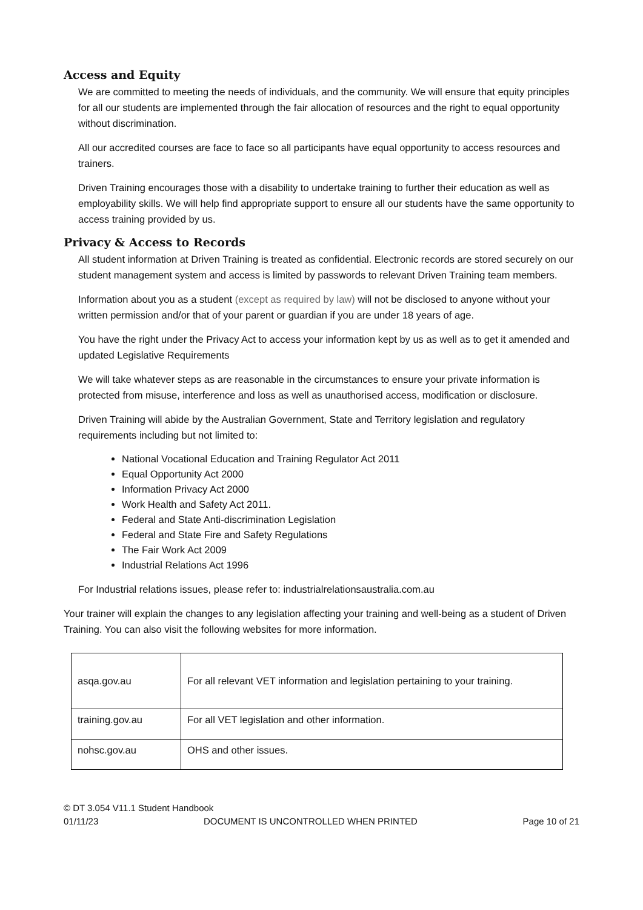Access and Equity
We are committed to meeting the needs of individuals, and the community. We will ensure that equity principles for all our students are implemented through the fair allocation of resources and the right to equal opportunity without discrimination.
All our accredited courses are face to face so all participants have equal opportunity to access resources and trainers.
Driven Training encourages those with a disability to undertake training to further their education as well as employability skills. We will help find appropriate support to ensure all our students have the same opportunity to access training provided by us.
Privacy & Access to Records
All student information at Driven Training is treated as confidential. Electronic records are stored securely on our student management system and access is limited by passwords to relevant Driven Training team members.
Information about you as a student (except as required by law) will not be disclosed to anyone without your written permission and/or that of your parent or guardian if you are under 18 years of age.
You have the right under the Privacy Act to access your information kept by us as well as to get it amended and updated Legislative Requirements
We will take whatever steps as are reasonable in the circumstances to ensure your private information is protected from misuse, interference and loss as well as unauthorised access, modification or disclosure.
Driven Training will abide by the Australian Government, State and Territory legislation and regulatory requirements including but not limited to:
National Vocational Education and Training Regulator Act 2011
Equal Opportunity Act 2000
Information Privacy Act 2000
Work Health and Safety Act 2011.
Federal and State Anti-discrimination Legislation
Federal and State Fire and Safety Regulations
The Fair Work Act 2009
Industrial Relations Act 1996
For Industrial relations issues, please refer to: industrialrelationsaustralia.com.au
Your trainer will explain the changes to any legislation affecting your training and well-being as a student of Driven Training. You can also visit the following websites for more information.
| asqa.gov.au | For all relevant VET information and legislation pertaining to your training. |
| training.gov.au | For all VET legislation and other information. |
| nohsc.gov.au | OHS and other issues. |
© DT 3.054 V11.1 Student Handbook
01/11/23 DOCUMENT IS UNCONTROLLED WHEN PRINTED Page 10 of 21